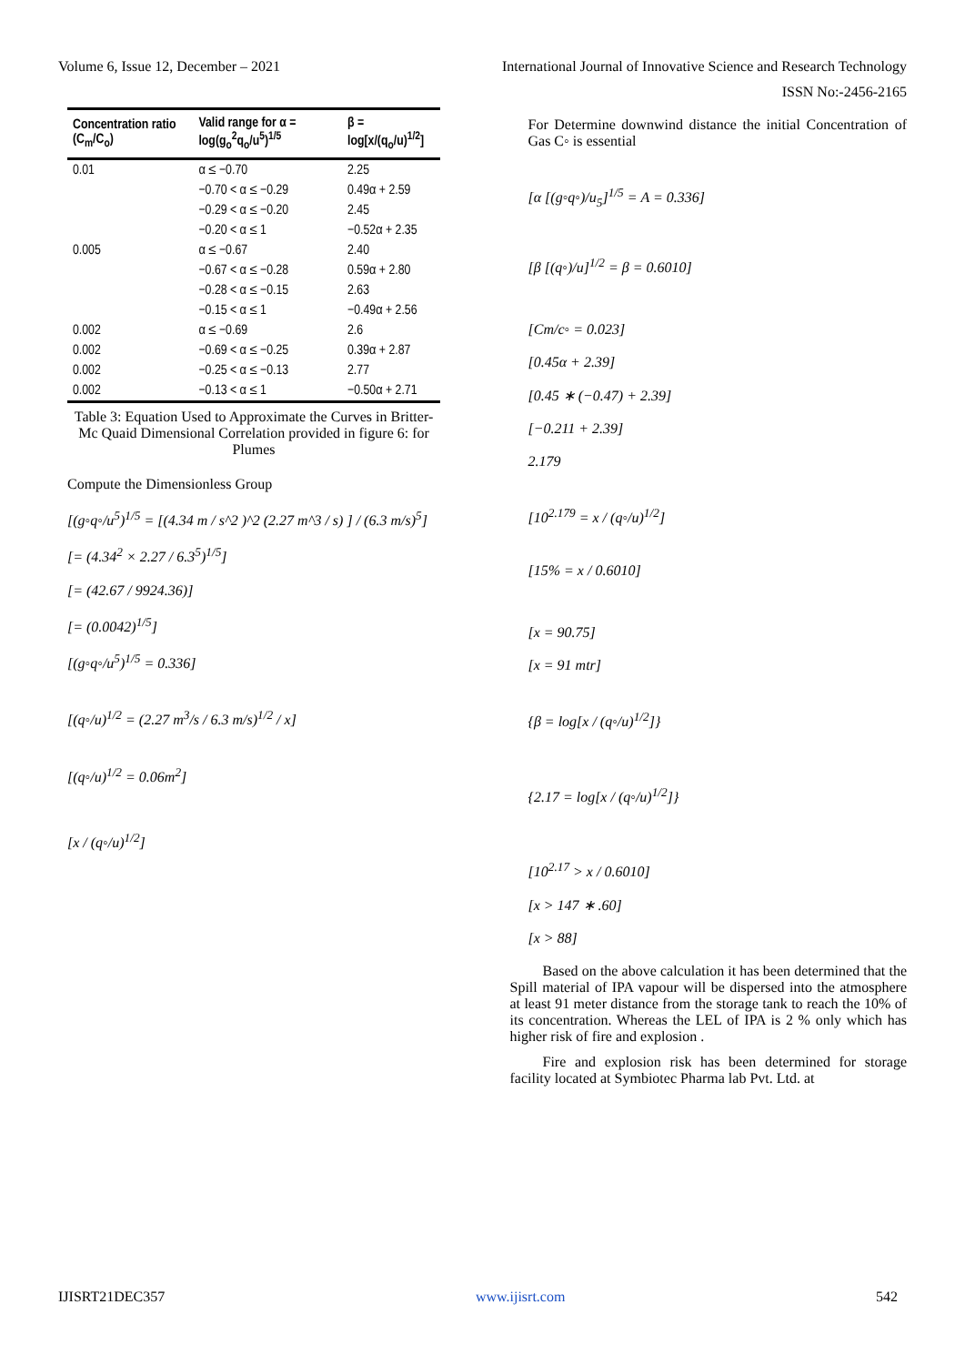Volume 6, Issue 12, December – 2021 International Journal of Innovative Science and Research Technology
ISSN No:-2456-2165
| Concentration ratio (C<sub>m</sub>/C<sub>o</sub>) | Valid range for α = log(g<sub>o</sub><sup>2</sup>q<sub>o</sub>/u<sup>5</sup>)<sup>1/5</sup> | β = log[x/(q<sub>o</sub>/u)<sup>1/2</sup>] |
| --- | --- | --- |
| 0.01 | α ≤ −0.70 | 2.25 |
| | −0.70 < α ≤ −0.29 | 0.49α + 2.59 |
| | −0.29 < α ≤ −0.20 | 2.45 |
| | −0.20 < α ≤ 1 | −0.52α + 2.35 |
| 0.005 | α ≤ −0.67 | 2.40 |
| | −0.67 < α ≤ −0.28 | 0.59α + 2.80 |
| | −0.28 < α ≤ −0.15 | 2.63 |
| | −0.15 < α ≤ 1 | −0.49α + 2.56 |
| 0.002 | α ≤ −0.69 | 2.6 |
| 0.002 | −0.69 < α ≤ −0.25 | 0.39α + 2.87 |
| 0.002 | −0.25 < α ≤ −0.13 | 2.77 |
| 0.002 | −0.13 < α ≤ 1 | −0.50α + 2.71 |
Table 3: Equation Used to Approximate the Curves in Britter-Mc Quaid Dimensional Correlation provided in figure 6: for Plumes
Compute the Dimensionless Group
[(g◦q◦/u<sup>5</sup>)<sup>1/5</sup> = [(4.34 m / s^2 )^2 (2.27 m^3 / s) ] / (6.3 m/s)<sup>5</sup>]
[= (4.34<sup>2</sup> × 2.27 / 6.3<sup>5</sup>)<sup>1/5</sup>]
[= (42.67 / 9924.36)]
[= (0.0042)<sup>1/5</sup>]
[(g◦q◦/u<sup>5</sup>)<sup>1/5</sup> = 0.336]
[(q◦/u)<sup>1/2</sup> = (2.27 m<sup>3</sup>/s / 6.3 m/s)<sup>1/2</sup> / x]
[(q◦/u)<sup>1/2</sup> = 0.06m<sup>2</sup>]
[x / (q◦/u)<sup>1/2</sup>]
For Determine downwind distance the initial Concentration of Gas C◦ is essential
[α [(g◦q◦)/u<sub>5</sub>]<sup>1/5</sup> = A = 0.336]
[β [(q◦)/u]<sup>1/2</sup> = β = 0.6010]
[Cm/c◦ = 0.023]
[0.45α + 2.39]
[0.45 ∗ (−0.47) + 2.39]
[−0.211 + 2.39]
2.179
[10<sup>2.179</sup> = x / (q◦/u)<sup>1/2</sup>]
[15% = x / 0.6010]
[x = 90.75]
[x = 91 mtr]
{β = log[x / (q◦/u)<sup>1/2</sup>]}
{2.17 = log[x / (q◦/u)<sup>1/2</sup>]}
[10<sup>2.17</sup> > x / 0.6010]
[x > 147 ∗ .60]
[x > 88]
Based on the above calculation it has been determined that the Spill material of IPA vapour will be dispersed into the atmosphere at least 91 meter distance from the storage tank to reach the 10% of its concentration. Whereas the LEL of IPA is 2 % only which has higher risk of fire and explosion .
Fire and explosion risk has been determined for storage facility located at Symbiotec Pharma lab Pvt. Ltd. at
IJISRT21DEC357 www.ijisrt.com 542